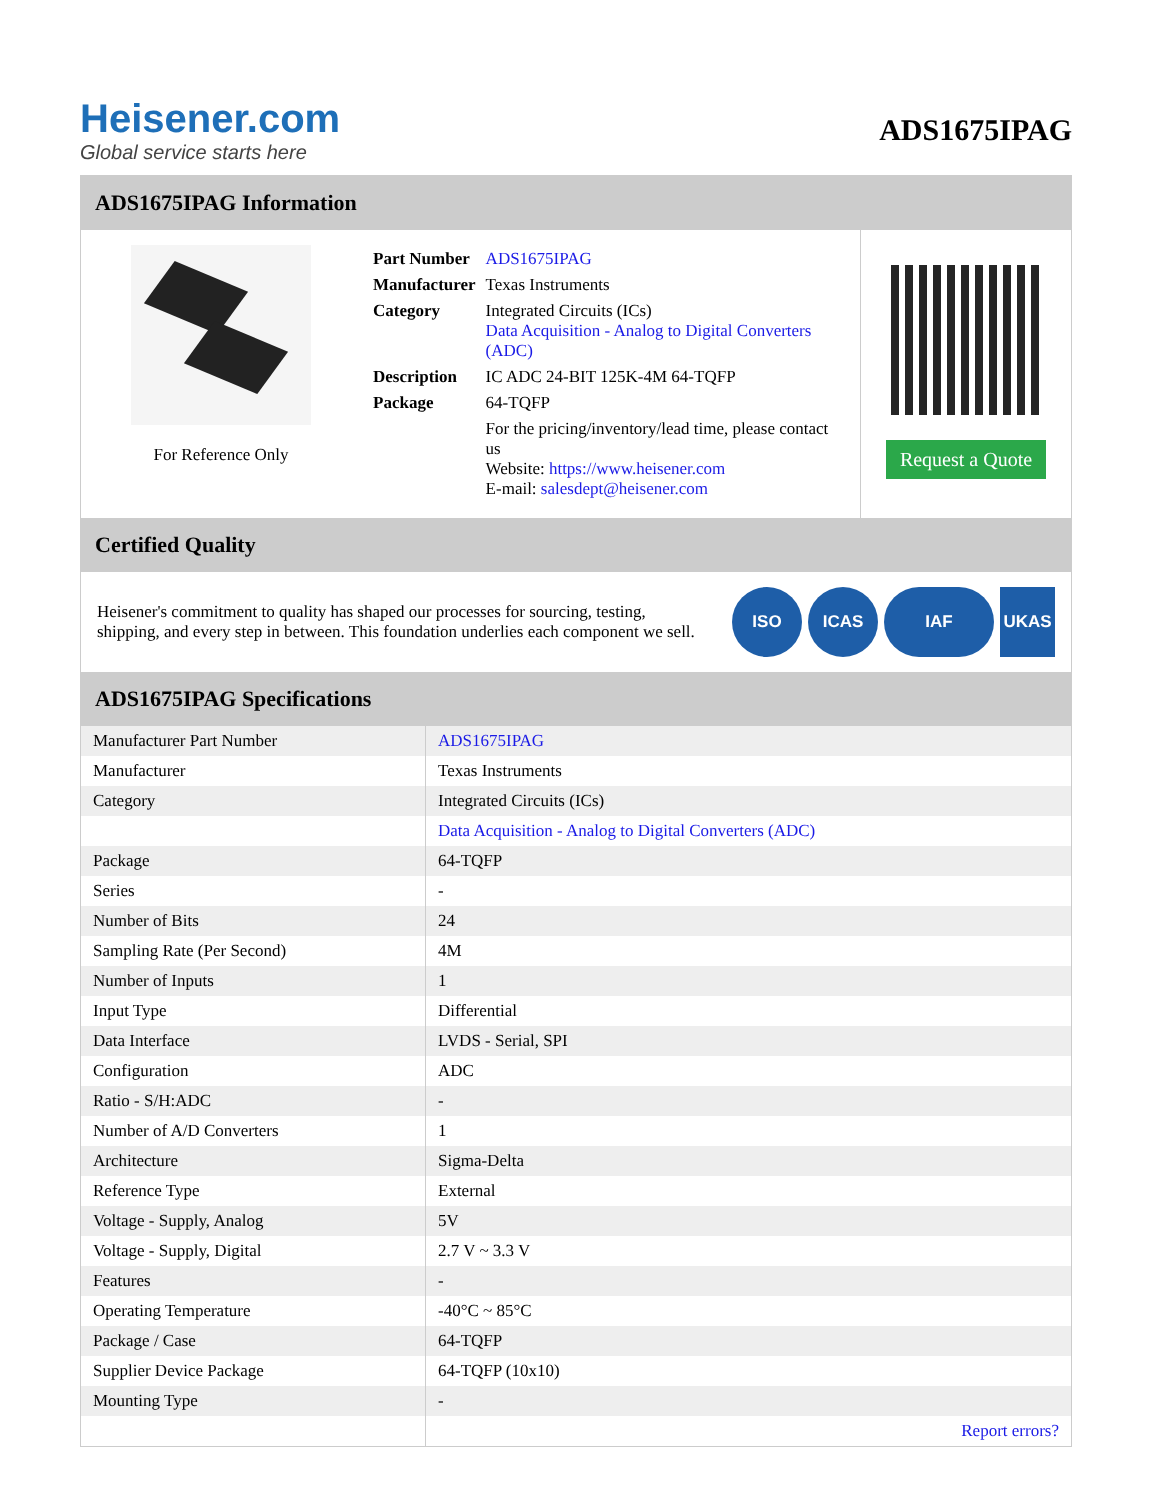Heisener.com
Global service starts here
ADS1675IPAG
ADS1675IPAG Information
For Reference Only
| Part Number | ADS1675IPAG |
| Manufacturer | Texas Instruments |
| Category | Integrated Circuits (ICs) Data Acquisition - Analog to Digital Converters (ADC) |
| Description | IC ADC 24-BIT 125K-4M 64-TQFP |
| Package | 64-TQFP |
| | For the pricing/inventory/lead time, please contact us Website: https://www.heisener.com E-mail: salesdept@heisener.com |
Request a Quote
Certified Quality
Heisener's commitment to quality has shaped our processes for sourcing, testing, shipping, and every step in between. This foundation underlies each component we sell.
ISO ICAS IAF UKAS
ADS1675IPAG Specifications
| Manufacturer Part Number | ADS1675IPAG |
| Manufacturer | Texas Instruments |
| Category | Integrated Circuits (ICs) |
| | Data Acquisition - Analog to Digital Converters (ADC) |
| Package | 64-TQFP |
| Series | - |
| Number of Bits | 24 |
| Sampling Rate (Per Second) | 4M |
| Number of Inputs | 1 |
| Input Type | Differential |
| Data Interface | LVDS - Serial, SPI |
| Configuration | ADC |
| Ratio - S/H:ADC | - |
| Number of A/D Converters | 1 |
| Architecture | Sigma-Delta |
| Reference Type | External |
| Voltage - Supply, Analog | 5V |
| Voltage - Supply, Digital | 2.7 V ~ 3.3 V |
| Features | - |
| Operating Temperature | -40°C ~ 85°C |
| Package / Case | 64-TQFP |
| Supplier Device Package | 64-TQFP (10x10) |
| Mounting Type | - |
| | Report errors? |